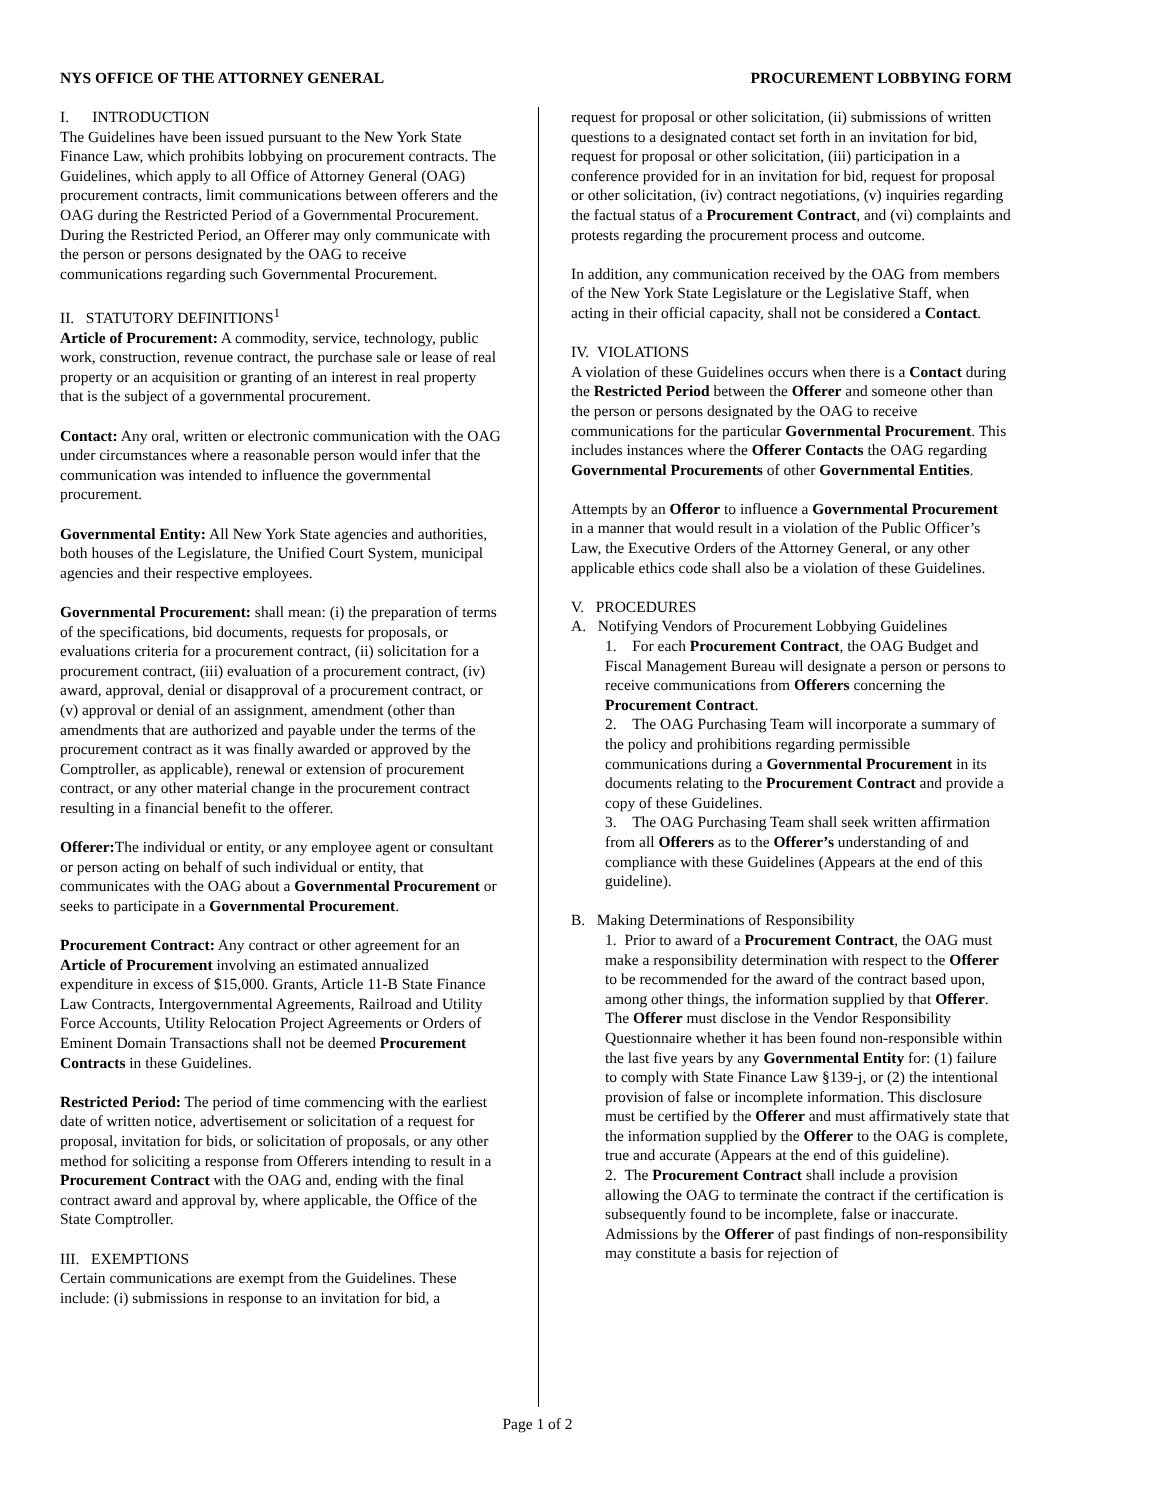NYS OFFICE OF THE ATTORNEY GENERAL PROCUREMENT LOBBYING FORM
I. INTRODUCTION
The Guidelines have been issued pursuant to the New York State Finance Law, which prohibits lobbying on procurement contracts. The Guidelines, which apply to all Office of Attorney General (OAG) procurement contracts, limit communications between offerers and the OAG during the Restricted Period of a Governmental Procurement. During the Restricted Period, an Offerer may only communicate with the person or persons designated by the OAG to receive communications regarding such Governmental Procurement.
II. STATUTORY DEFINITIONS<sup>1</sup>
Article of Procurement: A commodity, service, technology, public work, construction, revenue contract, the purchase sale or lease of real property or an acquisition or granting of an interest in real property that is the subject of a governmental procurement.
Contact: Any oral, written or electronic communication with the OAG under circumstances where a reasonable person would infer that the communication was intended to influence the governmental procurement.
Governmental Entity: All New York State agencies and authorities, both houses of the Legislature, the Unified Court System, municipal agencies and their respective employees.
Governmental Procurement: shall mean: (i) the preparation of terms of the specifications, bid documents, requests for proposals, or evaluations criteria for a procurement contract, (ii) solicitation for a procurement contract, (iii) evaluation of a procurement contract, (iv) award, approval, denial or disapproval of a procurement contract, or (v) approval or denial of an assignment, amendment (other than amendments that are authorized and payable under the terms of the procurement contract as it was finally awarded or approved by the Comptroller, as applicable), renewal or extension of procurement contract, or any other material change in the procurement contract resulting in a financial benefit to the offerer.
Offerer: The individual or entity, or any employee agent or consultant or person acting on behalf of such individual or entity, that communicates with the OAG about a Governmental Procurement or seeks to participate in a Governmental Procurement.
Procurement Contract: Any contract or other agreement for an Article of Procurement involving an estimated annualized expenditure in excess of $15,000. Grants, Article 11-B State Finance Law Contracts, Intergovernmental Agreements, Railroad and Utility Force Accounts, Utility Relocation Project Agreements or Orders of Eminent Domain Transactions shall not be deemed Procurement Contracts in these Guidelines.
Restricted Period: The period of time commencing with the earliest date of written notice, advertisement or solicitation of a request for proposal, invitation for bids, or solicitation of proposals, or any other method for soliciting a response from Offerers intending to result in a Procurement Contract with the OAG and, ending with the final contract award and approval by, where applicable, the Office of the State Comptroller.
III. EXEMPTIONS
Certain communications are exempt from the Guidelines. These include: (i) submissions in response to an invitation for bid, a
request for proposal or other solicitation, (ii) submissions of written questions to a designated contact set forth in an invitation for bid, request for proposal or other solicitation, (iii) participation in a conference provided for in an invitation for bid, request for proposal or other solicitation, (iv) contract negotiations, (v) inquiries regarding the factual status of a Procurement Contract, and (vi) complaints and protests regarding the procurement process and outcome.
In addition, any communication received by the OAG from members of the New York State Legislature or the Legislative Staff, when acting in their official capacity, shall not be considered a Contact.
IV. VIOLATIONS
A violation of these Guidelines occurs when there is a Contact during the Restricted Period between the Offerer and someone other than the person or persons designated by the OAG to receive communications for the particular Governmental Procurement. This includes instances where the Offerer Contacts the OAG regarding Governmental Procurements of other Governmental Entities.
Attempts by an Offeror to influence a Governmental Procurement in a manner that would result in a violation of the Public Officer’s Law, the Executive Orders of the Attorney General, or any other applicable ethics code shall also be a violation of these Guidelines.
V. PROCEDURES
A. Notifying Vendors of Procurement Lobbying Guidelines
1. For each Procurement Contract, the OAG Budget and Fiscal Management Bureau will designate a person or persons to receive communications from Offerers concerning the Procurement Contract.
2. The OAG Purchasing Team will incorporate a summary of the policy and prohibitions regarding permissible communications during a Governmental Procurement in its documents relating to the Procurement Contract and provide a copy of these Guidelines.
3. The OAG Purchasing Team shall seek written affirmation from all Offerers as to the Offerer’s understanding of and compliance with these Guidelines (Appears at the end of this guideline).
B. Making Determinations of Responsibility
1. Prior to award of a Procurement Contract, the OAG must make a responsibility determination with respect to the Offerer to be recommended for the award of the contract based upon, among other things, the information supplied by that Offerer. The Offerer must disclose in the Vendor Responsibility Questionnaire whether it has been found non-responsible within the last five years by any Governmental Entity for: (1) failure to comply with State Finance Law §139-j, or (2) the intentional provision of false or incomplete information. This disclosure must be certified by the Offerer and must affirmatively state that the information supplied by the Offerer to the OAG is complete, true and accurate (Appears at the end of this guideline).
2. The Procurement Contract shall include a provision allowing the OAG to terminate the contract if the certification is subsequently found to be incomplete, false or inaccurate. Admissions by the Offerer of past findings of non-responsibility may constitute a basis for rejection of
Page 1 of 2